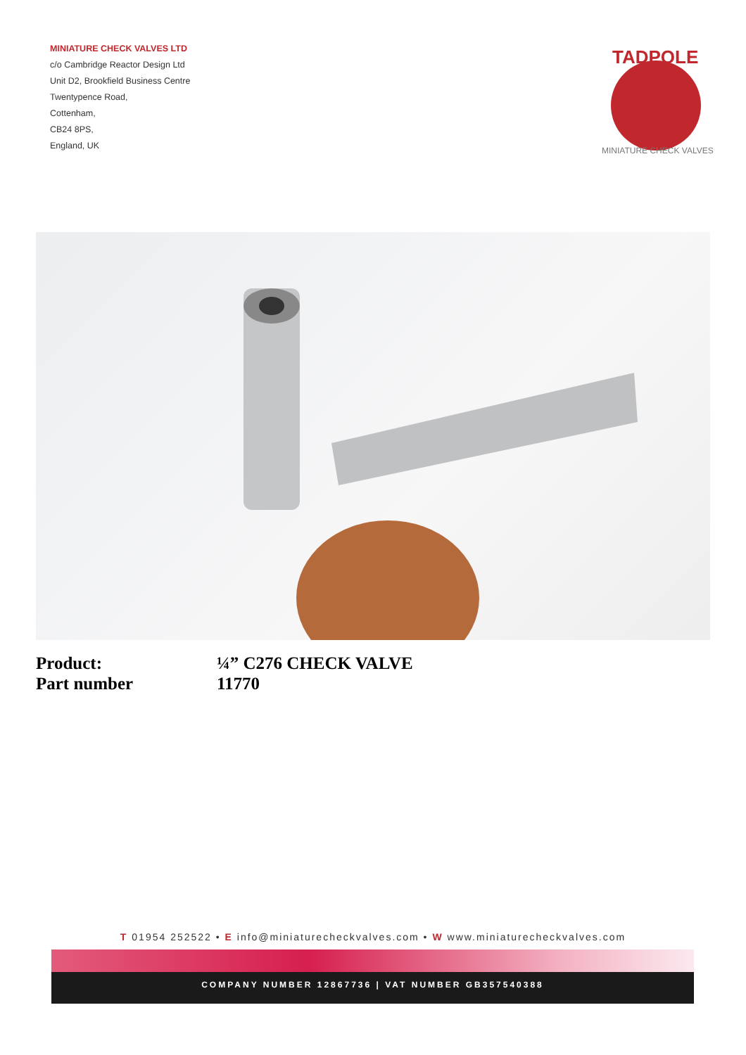MINIATURE CHECK VALVES LTD
c/o Cambridge Reactor Design Ltd
Unit D2, Brookfield Business Centre
Twentypence Road,
Cottenham,
CB24 8PS,
England, UK
TADPOLE
MINIATURE CHECK VALVES
Product: ¼” C276 CHECK VALVE
Part number 11770
T 01954 252522 • E info@miniaturecheckvalves.com • W www.miniaturecheckvalves.com
COMPANY NUMBER 12867736 | VAT NUMBER GB357540388